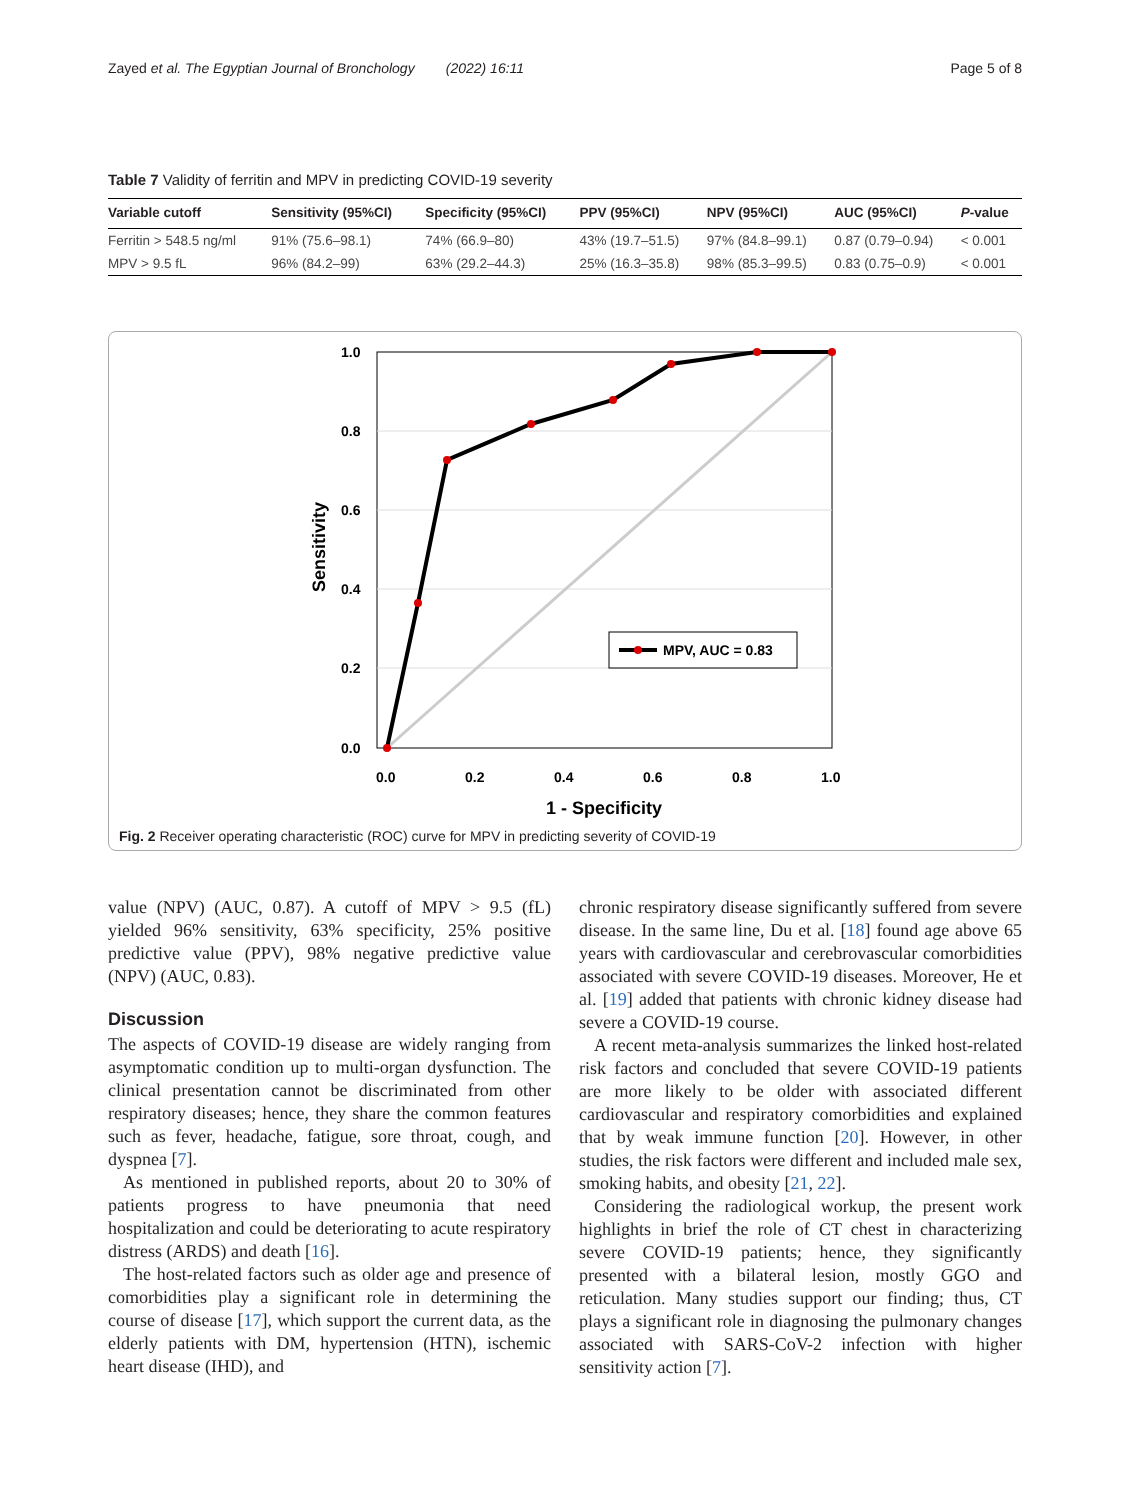Zayed et al. The Egyptian Journal of Bronchology (2022) 16:11 Page 5 of 8
Table 7 Validity of ferritin and MPV in predicting COVID-19 severity
| Variable cutoff | Sensitivity (95%CI) | Specificity (95%CI) | PPV (95%CI) | NPV (95%CI) | AUC (95%CI) | P -value |
| --- | --- | --- | --- | --- | --- | --- |
| Ferritin > 548.5 ng/ml | 91% (75.6–98.1) | 74% (66.9–80) | 43% (19.7–51.5) | 97% (84.8–99.1) | 0.87 (0.79–0.94) | < 0.001 |
| MPV > 9.5 fL | 96% (84.2–99) | 63% (29.2–44.3) | 25% (16.3–35.8) | 98% (85.3–99.5) | 0.83 (0.75–0.9) | < 0.001 |
1.0
0.8
0.6
0.4
0.2
0.0
0.0
0.2
0.4
0.6
0.8
1.0
1 - Specificity
Sensitivity
MPV, AUC = 0.83
Fig. 2 Receiver operating characteristic (ROC) curve for MPV in predicting severity of COVID-19
value (NPV) (AUC, 0.87). A cutoff of MPV > 9.5 (fL) yielded 96% sensitivity, 63% specificity, 25% positive predictive value (PPV), 98% negative predictive value (NPV) (AUC, 0.83).
Discussion
The aspects of COVID-19 disease are widely ranging from asymptomatic condition up to multi-organ dysfunction. The clinical presentation cannot be discriminated from other respiratory diseases; hence, they share the common features such as fever, headache, fatigue, sore throat, cough, and dyspnea [7].
As mentioned in published reports, about 20 to 30% of patients progress to have pneumonia that need hospitalization and could be deteriorating to acute respiratory distress (ARDS) and death [16].
The host-related factors such as older age and presence of comorbidities play a significant role in determining the course of disease [17], which support the current data, as the elderly patients with DM, hypertension (HTN), ischemic heart disease (IHD), and
chronic respiratory disease significantly suffered from severe disease. In the same line, Du et al. [18] found age above 65 years with cardiovascular and cerebrovascular comorbidities associated with severe COVID-19 diseases. Moreover, He et al. [19] added that patients with chronic kidney disease had severe a COVID-19 course.
A recent meta-analysis summarizes the linked host-related risk factors and concluded that severe COVID-19 patients are more likely to be older with associated different cardiovascular and respiratory comorbidities and explained that by weak immune function [20]. However, in other studies, the risk factors were different and included male sex, smoking habits, and obesity [21, 22].
Considering the radiological workup, the present work highlights in brief the role of CT chest in characterizing severe COVID-19 patients; hence, they significantly presented with a bilateral lesion, mostly GGO and reticulation. Many studies support our finding; thus, CT plays a significant role in diagnosing the pulmonary changes associated with SARS-CoV-2 infection with higher sensitivity action [7].